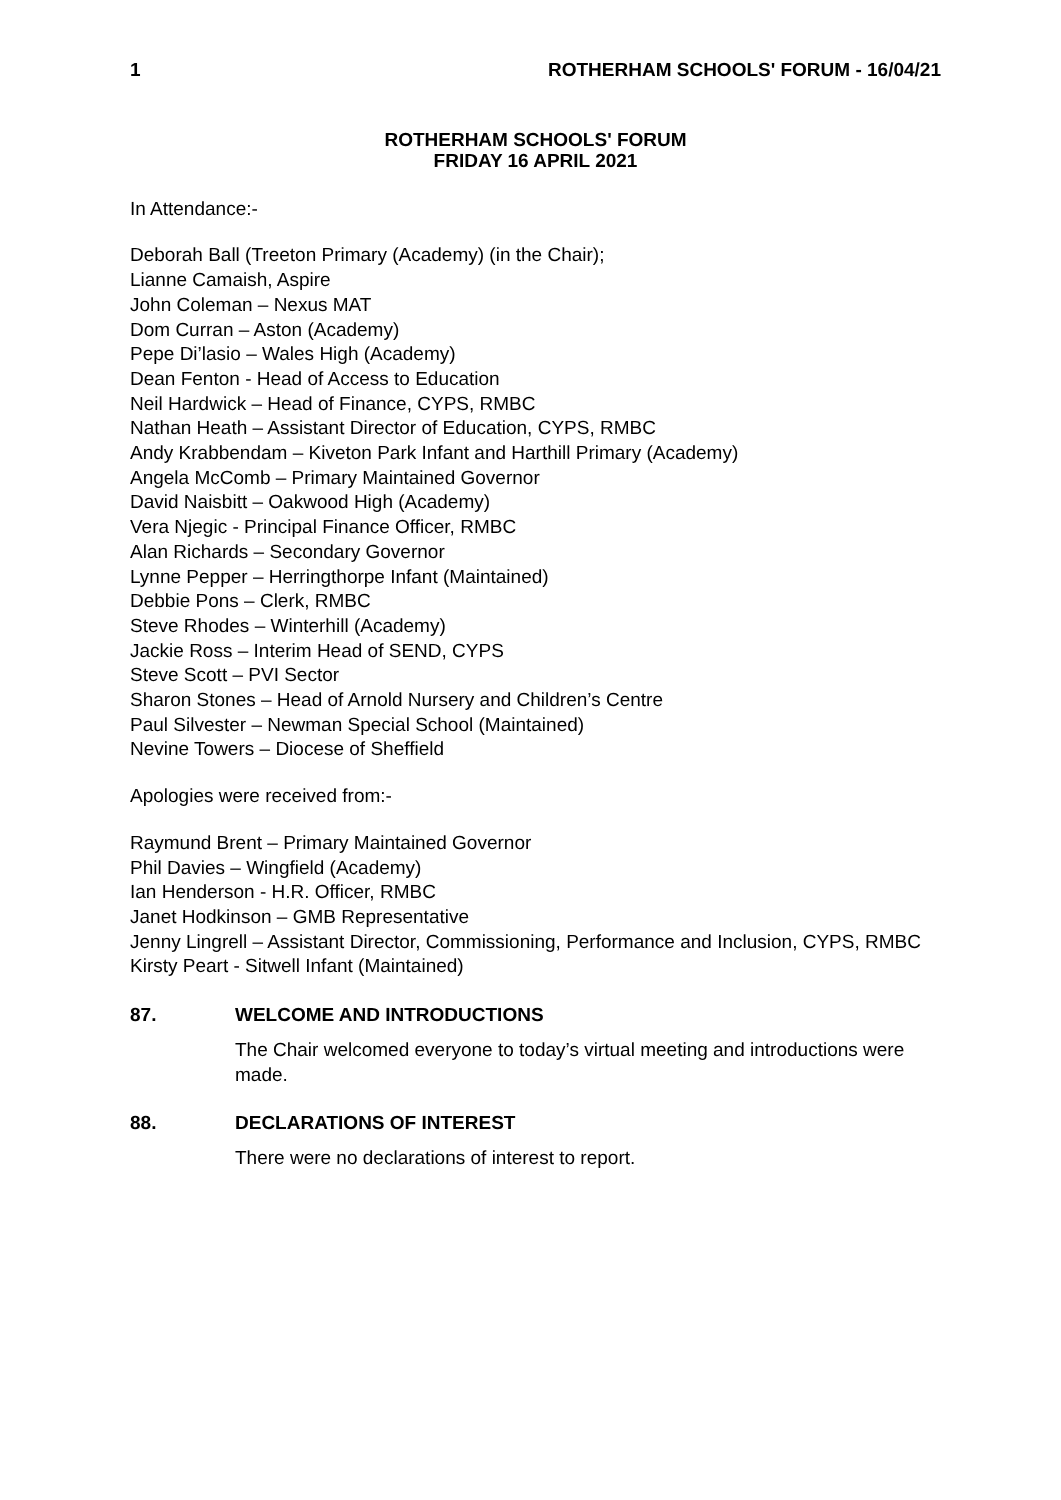1 ROTHERHAM SCHOOLS' FORUM - 16/04/21
ROTHERHAM SCHOOLS' FORUM
FRIDAY 16 APRIL 2021
In Attendance:-
Deborah Ball (Treeton Primary (Academy) (in the Chair);
Lianne Camaish, Aspire
John Coleman – Nexus MAT
Dom Curran – Aston (Academy)
Pepe Di’lasio – Wales High (Academy)
Dean Fenton - Head of Access to Education
Neil Hardwick – Head of Finance, CYPS, RMBC
Nathan Heath – Assistant Director of Education, CYPS, RMBC
Andy Krabbendam – Kiveton Park Infant and Harthill Primary (Academy)
Angela McComb – Primary Maintained Governor
David Naisbitt – Oakwood High (Academy)
Vera Njegic - Principal Finance Officer, RMBC
Alan Richards – Secondary Governor
Lynne Pepper – Herringthorpe Infant (Maintained)
Debbie Pons – Clerk, RMBC
Steve Rhodes – Winterhill (Academy)
Jackie Ross – Interim Head of SEND, CYPS
Steve Scott – PVI Sector
Sharon Stones – Head of Arnold Nursery and Children’s Centre
Paul Silvester – Newman Special School (Maintained)
Nevine Towers – Diocese of Sheffield
Apologies were received from:-
Raymund Brent – Primary Maintained Governor
Phil Davies – Wingfield (Academy)
Ian Henderson - H.R. Officer, RMBC
Janet Hodkinson – GMB Representative
Jenny Lingrell – Assistant Director, Commissioning, Performance and Inclusion, CYPS, RMBC
Kirsty Peart - Sitwell Infant (Maintained)
87. WELCOME AND INTRODUCTIONS
The Chair welcomed everyone to today’s virtual meeting and introductions were made.
88. DECLARATIONS OF INTEREST
There were no declarations of interest to report.